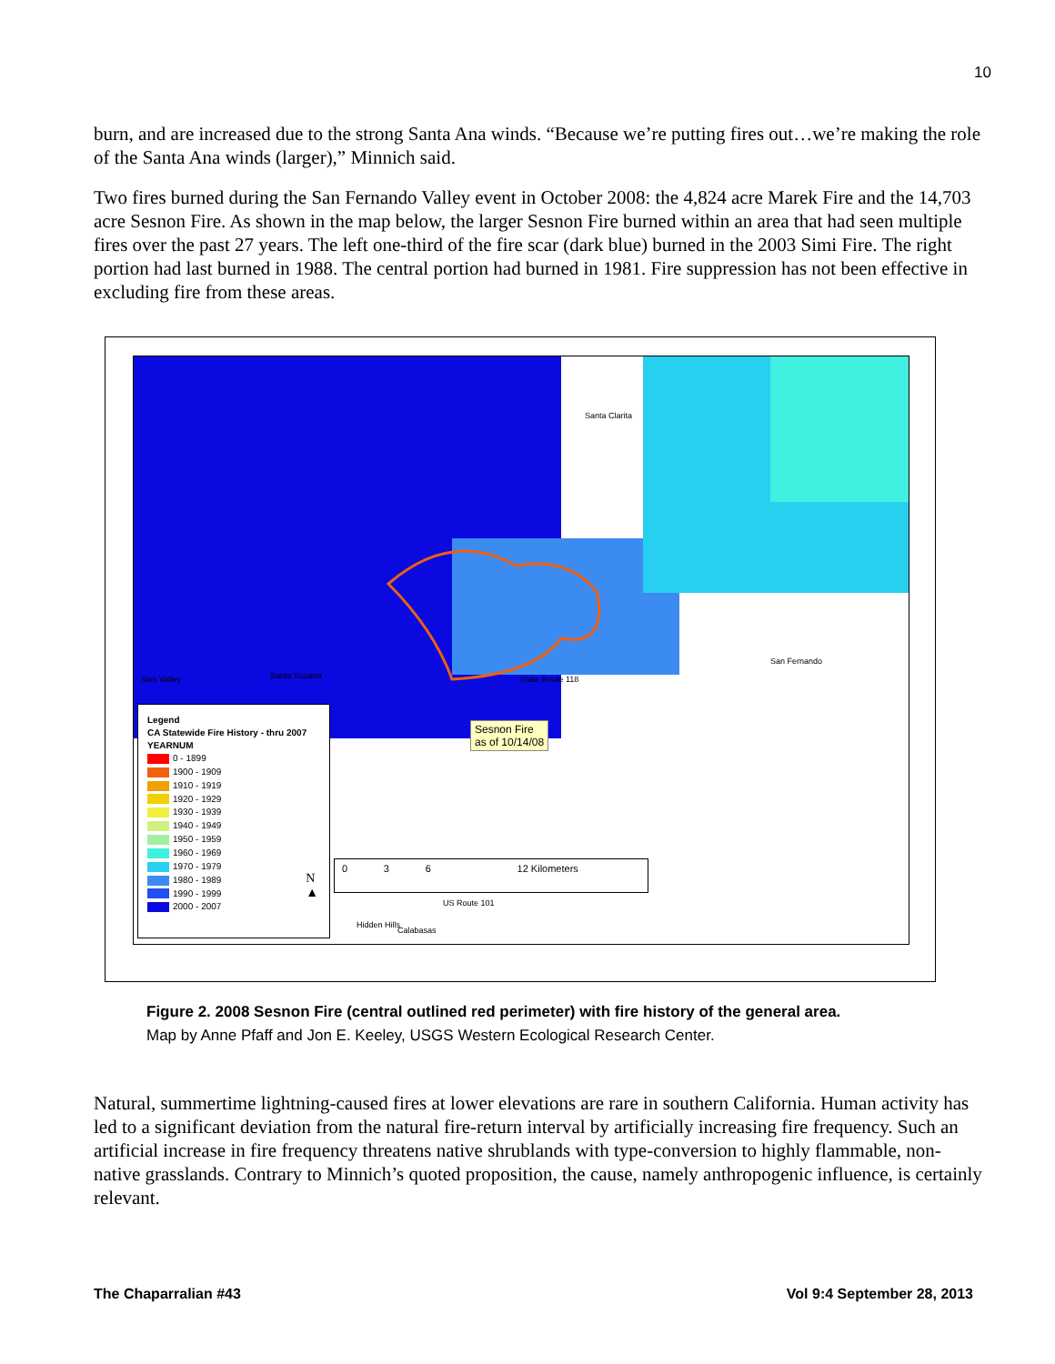10
burn, and are increased due to the strong Santa Ana winds. “Because we’re putting fires out…we’re making the role of the Santa Ana winds (larger),” Minnich said.
Two fires burned during the San Fernando Valley event in October 2008: the 4,824 acre Marek Fire and the 14,703 acre Sesnon Fire. As shown in the map below, the larger Sesnon Fire burned within an area that had seen multiple fires over the past 27 years. The left one-third of the fire scar (dark blue) burned in the 2003 Simi Fire. The right portion had last burned in 1988. The central portion had burned in 1981. Fire suppression has not been effective in excluding fire from these areas.
Santa Clarita
Simi Valley Santa Susana
San Fernando
Hidden Hills
Calabasas
State Route 118
US Route 101
Sesnon Fire
as of 10/14/08
0 3 6 12 Kilometers
Legend
CA Statewide Fire History - thru 2007
YEARNUM
0 - 1899
1900 - 1909
1910 - 1919
1920 - 1929
1930 - 1939
1940 - 1949
1950 - 1959
1960 - 1969
1970 - 1979
1980 - 1989
1990 - 1999
2000 - 2007
N
▲
Figure 2. 2008 Sesnon Fire (central outlined red perimeter) with fire history of the general area.
Map by Anne Pfaff and Jon E. Keeley, USGS Western Ecological Research Center.
Natural, summertime lightning-caused fires at lower elevations are rare in southern California. Human activity has led to a significant deviation from the natural fire-return interval by artificially increasing fire frequency. Such an artificial increase in fire frequency threatens native shrublands with type-conversion to highly flammable, non-native grasslands. Contrary to Minnich’s quoted proposition, the cause, namely anthropogenic influence, is certainly relevant.
The Chaparralian #43 Vol 9:4 September 28, 2013